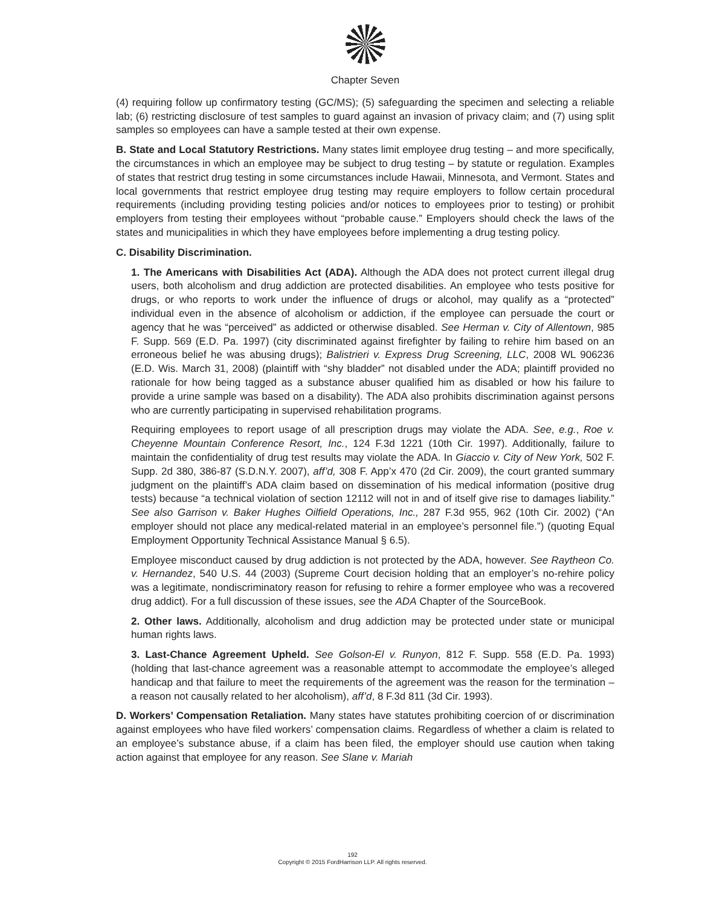Chapter Seven
(4) requiring follow up confirmatory testing (GC/MS); (5) safeguarding the specimen and selecting a reliable lab; (6) restricting disclosure of test samples to guard against an invasion of privacy claim; and (7) using split samples so employees can have a sample tested at their own expense.
B. State and Local Statutory Restrictions. Many states limit employee drug testing – and more specifically, the circumstances in which an employee may be subject to drug testing – by statute or regulation. Examples of states that restrict drug testing in some circumstances include Hawaii, Minnesota, and Vermont. States and local governments that restrict employee drug testing may require employers to follow certain procedural requirements (including providing testing policies and/or notices to employees prior to testing) or prohibit employers from testing their employees without “probable cause.” Employers should check the laws of the states and municipalities in which they have employees before implementing a drug testing policy.
C. Disability Discrimination.
1. The Americans with Disabilities Act (ADA). Although the ADA does not protect current illegal drug users, both alcoholism and drug addiction are protected disabilities. An employee who tests positive for drugs, or who reports to work under the influence of drugs or alcohol, may qualify as a “protected” individual even in the absence of alcoholism or addiction, if the employee can persuade the court or agency that he was “perceived” as addicted or otherwise disabled. See Herman v. City of Allentown, 985 F. Supp. 569 (E.D. Pa. 1997) (city discriminated against firefighter by failing to rehire him based on an erroneous belief he was abusing drugs); Balistrieri v. Express Drug Screening, LLC, 2008 WL 906236 (E.D. Wis. March 31, 2008) (plaintiff with “shy bladder” not disabled under the ADA; plaintiff provided no rationale for how being tagged as a substance abuser qualified him as disabled or how his failure to provide a urine sample was based on a disability). The ADA also prohibits discrimination against persons who are currently participating in supervised rehabilitation programs.
Requiring employees to report usage of all prescription drugs may violate the ADA. See, e.g., Roe v. Cheyenne Mountain Conference Resort, Inc., 124 F.3d 1221 (10th Cir. 1997). Additionally, failure to maintain the confidentiality of drug test results may violate the ADA. In Giaccio v. City of New York, 502 F. Supp. 2d 380, 386-87 (S.D.N.Y. 2007), aff’d, 308 F. App’x 470 (2d Cir. 2009), the court granted summary judgment on the plaintiff’s ADA claim based on dissemination of his medical information (positive drug tests) because “a technical violation of section 12112 will not in and of itself give rise to damages liability.” See also Garrison v. Baker Hughes Oilfield Operations, Inc., 287 F.3d 955, 962 (10th Cir. 2002) (“An employer should not place any medical-related material in an employee’s personnel file.”) (quoting Equal Employment Opportunity Technical Assistance Manual § 6.5).
Employee misconduct caused by drug addiction is not protected by the ADA, however. See Raytheon Co. v. Hernandez, 540 U.S. 44 (2003) (Supreme Court decision holding that an employer’s no-rehire policy was a legitimate, nondiscriminatory reason for refusing to rehire a former employee who was a recovered drug addict). For a full discussion of these issues, see the ADA Chapter of the SourceBook.
2. Other laws. Additionally, alcoholism and drug addiction may be protected under state or municipal human rights laws.
3. Last-Chance Agreement Upheld. See Golson-El v. Runyon, 812 F. Supp. 558 (E.D. Pa. 1993) (holding that last-chance agreement was a reasonable attempt to accommodate the employee’s alleged handicap and that failure to meet the requirements of the agreement was the reason for the termination – a reason not causally related to her alcoholism), aff’d, 8 F.3d 811 (3d Cir. 1993).
D. Workers’ Compensation Retaliation. Many states have statutes prohibiting coercion of or discrimination against employees who have filed workers’ compensation claims. Regardless of whether a claim is related to an employee’s substance abuse, if a claim has been filed, the employer should use caution when taking action against that employee for any reason. See Slane v. Mariah
192
Copyright © 2015 FordHarrison LLP. All rights reserved.